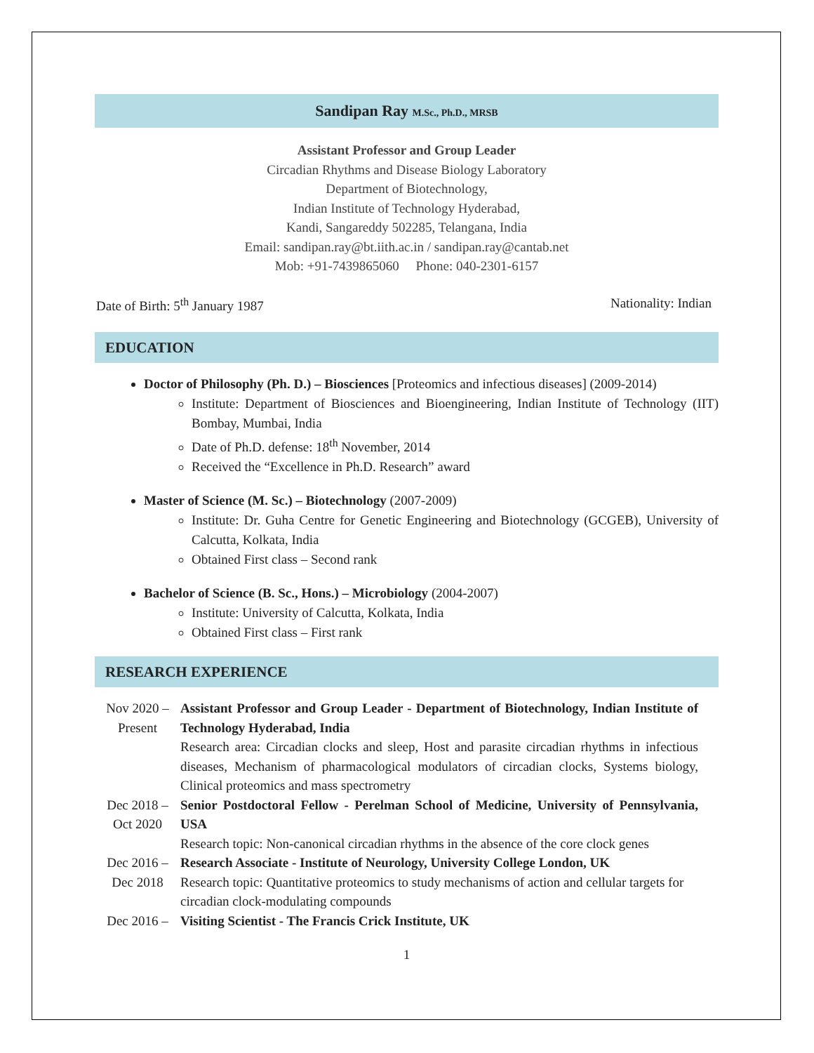Sandipan Ray M.Sc., Ph.D., MRSB
Assistant Professor and Group Leader
Circadian Rhythms and Disease Biology Laboratory
Department of Biotechnology,
Indian Institute of Technology Hyderabad,
Kandi, Sangareddy 502285, Telangana, India
Email: sandipan.ray@bt.iith.ac.in / sandipan.ray@cantab.net
Mob: +91-7439865060 Phone: 040-2301-6157
Date of Birth: 5<sup>th</sup> January 1987 Nationality: Indian
EDUCATION
Doctor of Philosophy (Ph. D.) – Biosciences [Proteomics and infectious diseases] (2009-2014)
Institute: Department of Biosciences and Bioengineering, Indian Institute of Technology (IIT) Bombay, Mumbai, India
Date of Ph.D. defense: 18<sup>th</sup> November, 2014
Received the “Excellence in Ph.D. Research” award
Master of Science (M. Sc.) – Biotechnology (2007-2009)
Institute: Dr. Guha Centre for Genetic Engineering and Biotechnology (GCGEB), University of Calcutta, Kolkata, India
Obtained First class – Second rank
Bachelor of Science (B. Sc., Hons.) – Microbiology (2004-2007)
Institute: University of Calcutta, Kolkata, India
Obtained First class – First rank
RESEARCH EXPERIENCE
| Nov 2020 – Present | Assistant Professor and Group Leader - Department of Biotechnology, Indian Institute of Technology Hyderabad, India Research area: Circadian clocks and sleep, Host and parasite circadian rhythms in infectious diseases, Mechanism of pharmacological modulators of circadian clocks, Systems biology, Clinical proteomics and mass spectrometry |
| Dec 2018 – Oct 2020 | Senior Postdoctoral Fellow - Perelman School of Medicine, University of Pennsylvania, USA Research topic: Non-canonical circadian rhythms in the absence of the core clock genes |
| Dec 2016 – Dec 2018 | Research Associate - Institute of Neurology, University College London, UK Research topic: Quantitative proteomics to study mechanisms of action and cellular targets for circadian clock-modulating compounds |
| Dec 2016 – | Visiting Scientist - The Francis Crick Institute, UK |
1